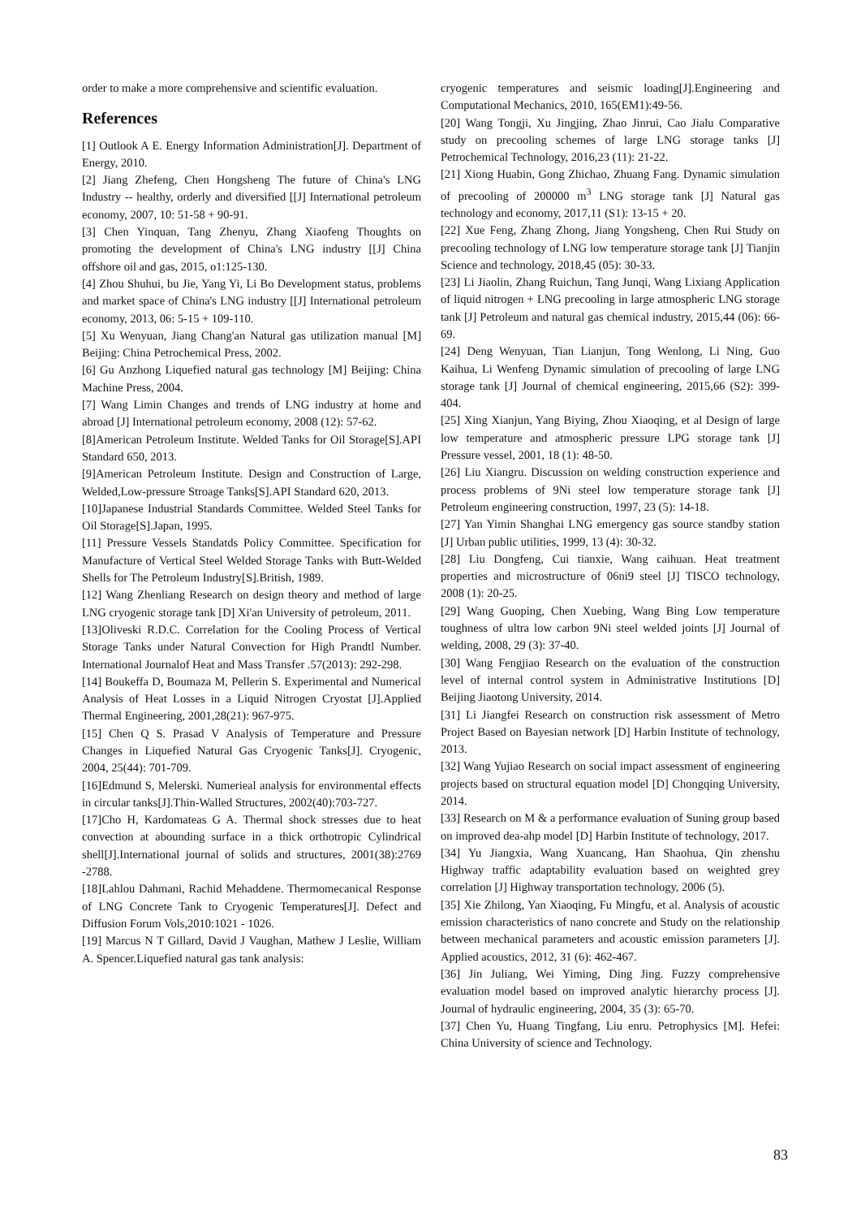order to make a more comprehensive and scientific evaluation.
References
[1] Outlook A E. Energy Information Administration[J]. Department of Energy, 2010.
[2] Jiang Zhefeng, Chen Hongsheng The future of China's LNG Industry -- healthy, orderly and diversified [[J] International petroleum economy, 2007, 10: 51-58 + 90-91.
[3] Chen Yinquan, Tang Zhenyu, Zhang Xiaofeng Thoughts on promoting the development of China's LNG industry [[J] China offshore oil and gas, 2015, o1:125-130.
[4] Zhou Shuhui, bu Jie, Yang Yi, Li Bo Development status, problems and market space of China's LNG industry [[J] International petroleum economy, 2013, 06: 5-15 + 109-110.
[5] Xu Wenyuan, Jiang Chang'an Natural gas utilization manual [M] Beijing: China Petrochemical Press, 2002.
[6] Gu Anzhong Liquefied natural gas technology [M] Beijing: China Machine Press, 2004.
[7] Wang Limin Changes and trends of LNG industry at home and abroad [J] International petroleum economy, 2008 (12): 57-62.
[8]American Petroleum Institute. Welded Tanks for Oil Storage[S].API Standard 650, 2013.
[9]American Petroleum Institute. Design and Construction of Large, Welded,Low-pressure Stroage Tanks[S].API Standard 620, 2013.
[10]Japanese Industrial Standards Committee. Welded Steel Tanks for Oil Storage[S].Japan, 1995.
[11] Pressure Vessels Standatds Policy Committee. Specification for Manufacture of Vertical Steel Welded Storage Tanks with Butt-Welded Shells for The Petroleum Industry[S].British, 1989.
[12] Wang Zhenliang Research on design theory and method of large LNG cryogenic storage tank [D] Xi'an University of petroleum, 2011.
[13]Oliveski R.D.C. Correlation for the Cooling Process of Vertical Storage Tanks under Natural Convection for High Prandtl Number. International Journalof Heat and Mass Transfer .57(2013): 292-298.
[14] Boukeffa D, Boumaza M, Pellerin S. Experimental and Numerical Analysis of Heat Losses in a Liquid Nitrogen Cryostat [J].Applied Thermal Engineering, 2001,28(21): 967-975.
[15] Chen Q S. Prasad V Analysis of Temperature and Pressure Changes in Liquefied Natural Gas Cryogenic Tanks[J]. Cryogenic, 2004, 25(44): 701-709.
[16]Edmund S, Melerski. Numerieal analysis for environmental effects in circular tanks[J].Thin-Walled Structures, 2002(40):703-727.
[17]Cho H, Kardomateas G A. Thermal shock stresses due to heat convection at abounding surface in a thick orthotropic Cylindrical shell[J].International journal of solids and structures, 2001(38):2769 -2788.
[18]Lahlou Dahmani, Rachid Mehaddene. Thermomecanical Response of LNG Concrete Tank to Cryogenic Temperatures[J]. Defect and Diffusion Forum Vols,2010:1021 - 1026.
[19] Marcus N T Gillard, David J Vaughan, Mathew J Leslie, William A. Spencer.Liquefied natural gas tank analysis:
cryogenic temperatures and seismic loading[J].Engineering and Computational Mechanics, 2010, 165(EM1):49-56.
[20] Wang Tongji, Xu Jingjing, Zhao Jinrui, Cao Jialu Comparative study on precooling schemes of large LNG storage tanks [J] Petrochemical Technology, 2016,23 (11): 21-22.
[21] Xiong Huabin, Gong Zhichao, Zhuang Fang. Dynamic simulation of precooling of 200000 m<sup>3</sup> LNG storage tank [J] Natural gas technology and economy, 2017,11 (S1): 13-15 + 20.
[22] Xue Feng, Zhang Zhong, Jiang Yongsheng, Chen Rui Study on precooling technology of LNG low temperature storage tank [J] Tianjin Science and technology, 2018,45 (05): 30-33.
[23] Li Jiaolin, Zhang Ruichun, Tang Junqi, Wang Lixiang Application of liquid nitrogen + LNG precooling in large atmospheric LNG storage tank [J] Petroleum and natural gas chemical industry, 2015,44 (06): 66-69.
[24] Deng Wenyuan, Tian Lianjun, Tong Wenlong, Li Ning, Guo Kaihua, Li Wenfeng Dynamic simulation of precooling of large LNG storage tank [J] Journal of chemical engineering, 2015,66 (S2): 399-404.
[25] Xing Xianjun, Yang Biying, Zhou Xiaoqing, et al Design of large low temperature and atmospheric pressure LPG storage tank [J] Pressure vessel, 2001, 18 (1): 48-50.
[26] Liu Xiangru. Discussion on welding construction experience and process problems of 9Ni steel low temperature storage tank [J] Petroleum engineering construction, 1997, 23 (5): 14-18.
[27] Yan Yimin Shanghai LNG emergency gas source standby station [J] Urban public utilities, 1999, 13 (4): 30-32.
[28] Liu Dongfeng, Cui tianxie, Wang caihuan. Heat treatment properties and microstructure of 06ni9 steel [J] TISCO technology, 2008 (1): 20-25.
[29] Wang Guoping, Chen Xuebing, Wang Bing Low temperature toughness of ultra low carbon 9Ni steel welded joints [J] Journal of welding, 2008, 29 (3): 37-40.
[30] Wang Fengjiao Research on the evaluation of the construction level of internal control system in Administrative Institutions [D] Beijing Jiaotong University, 2014.
[31] Li Jiangfei Research on construction risk assessment of Metro Project Based on Bayesian network [D] Harbin Institute of technology, 2013.
[32] Wang Yujiao Research on social impact assessment of engineering projects based on structural equation model [D] Chongqing University, 2014.
[33] Research on M & a performance evaluation of Suning group based on improved dea-ahp model [D] Harbin Institute of technology, 2017.
[34] Yu Jiangxia, Wang Xuancang, Han Shaohua, Qin zhenshu Highway traffic adaptability evaluation based on weighted grey correlation [J] Highway transportation technology, 2006 (5).
[35] Xie Zhilong, Yan Xiaoqing, Fu Mingfu, et al. Analysis of acoustic emission characteristics of nano concrete and Study on the relationship between mechanical parameters and acoustic emission parameters [J]. Applied acoustics, 2012, 31 (6): 462-467.
[36] Jin Juliang, Wei Yiming, Ding Jing. Fuzzy comprehensive evaluation model based on improved analytic hierarchy process [J]. Journal of hydraulic engineering, 2004, 35 (3): 65-70.
[37] Chen Yu, Huang Tingfang, Liu enru. Petrophysics [M]. Hefei: China University of science and Technology.
83